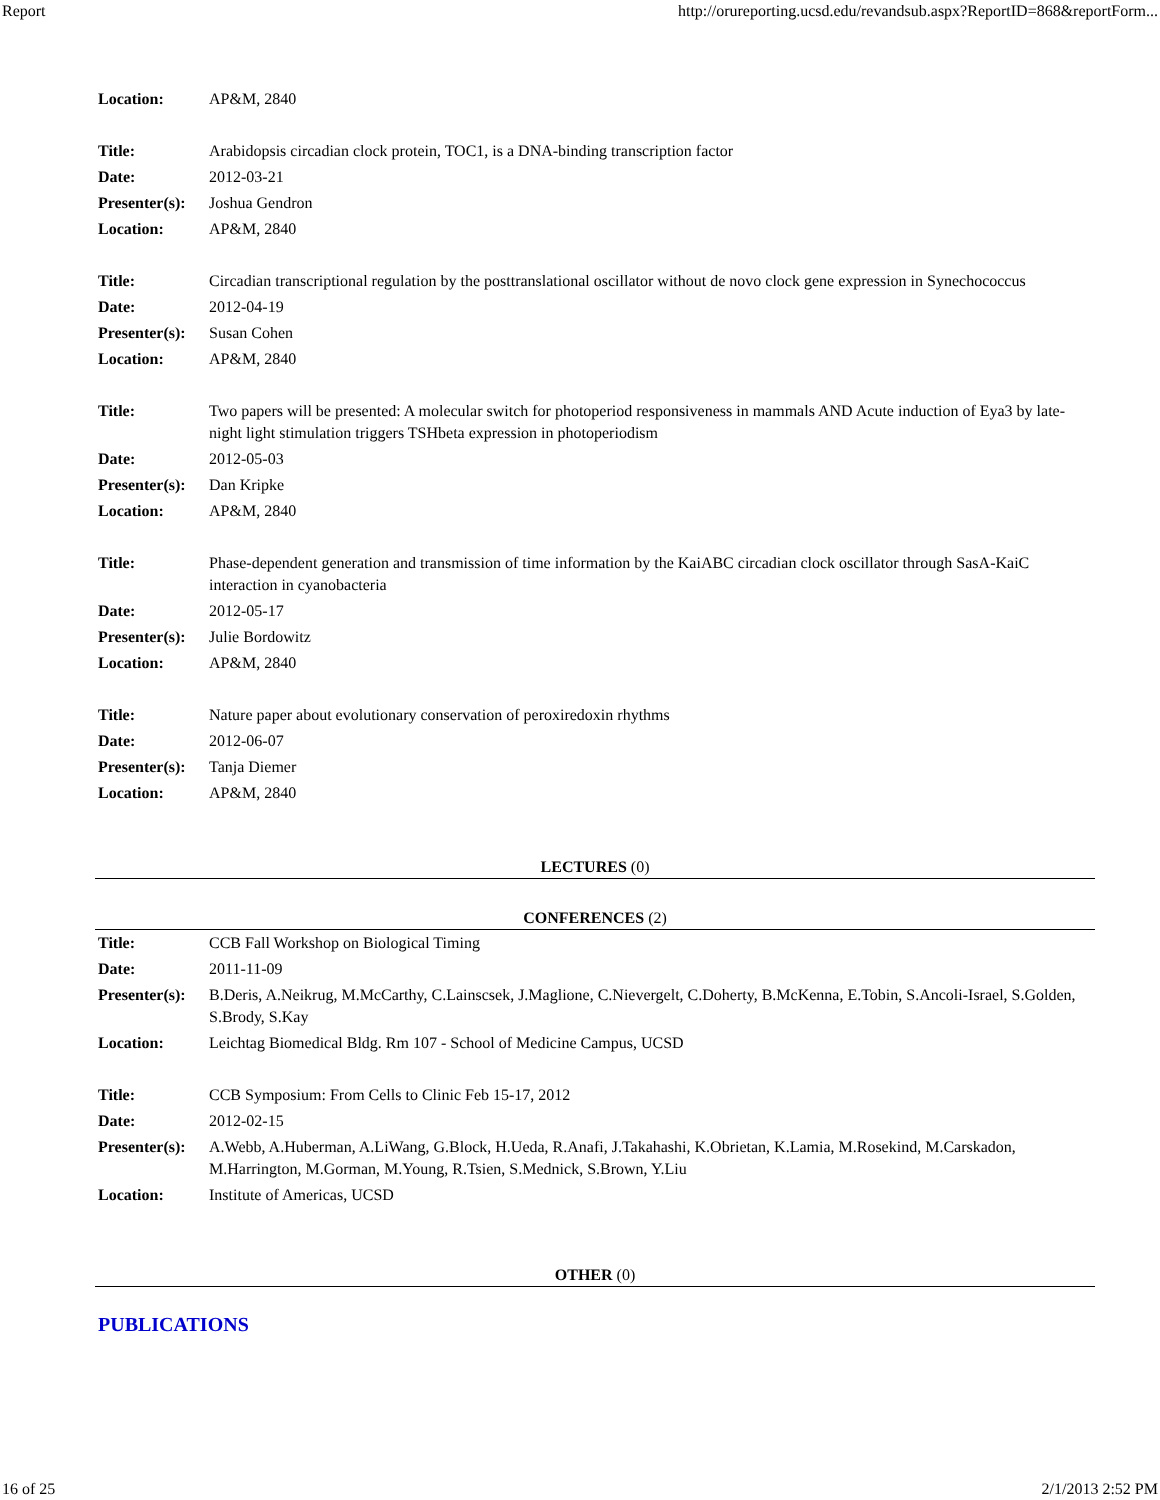Report http://orureporting.ucsd.edu/revandsub.aspx?ReportID=868&reportForm...
| Location: | AP&M, 2840 |
| Title: | Arabidopsis circadian clock protein, TOC1, is a DNA-binding transcription factor |
| Date: | 2012-03-21 |
| Presenter(s): | Joshua Gendron |
| Location: | AP&M, 2840 |
| Title: | Circadian transcriptional regulation by the posttranslational oscillator without de novo clock gene expression in Synechococcus |
| Date: | 2012-04-19 |
| Presenter(s): | Susan Cohen |
| Location: | AP&M, 2840 |
| Title: | Two papers will be presented: A molecular switch for photoperiod responsiveness in mammals AND Acute induction of Eya3 by late-night light stimulation triggers TSHbeta expression in photoperiodism |
| Date: | 2012-05-03 |
| Presenter(s): | Dan Kripke |
| Location: | AP&M, 2840 |
| Title: | Phase-dependent generation and transmission of time information by the KaiABC circadian clock oscillator through SasA-KaiC interaction in cyanobacteria |
| Date: | 2012-05-17 |
| Presenter(s): | Julie Bordowitz |
| Location: | AP&M, 2840 |
| Title: | Nature paper about evolutionary conservation of peroxiredoxin rhythms |
| Date: | 2012-06-07 |
| Presenter(s): | Tanja Diemer |
| Location: | AP&M, 2840 |
LECTURES (0)
CONFERENCES (2)
| Title: | CCB Fall Workshop on Biological Timing |
| Date: | 2011-11-09 |
| Presenter(s): | B.Deris, A.Neikrug, M.McCarthy, C.Lainscsek, J.Maglione, C.Nievergelt, C.Doherty, B.McKenna, E.Tobin, S.Ancoli-Israel, S.Golden, S.Brody, S.Kay |
| Location: | Leichtag Biomedical Bldg. Rm 107 - School of Medicine Campus, UCSD |
| Title: | CCB Symposium: From Cells to Clinic Feb 15-17, 2012 |
| Date: | 2012-02-15 |
| Presenter(s): | A.Webb, A.Huberman, A.LiWang, G.Block, H.Ueda, R.Anafi, J.Takahashi, K.Obrietan, K.Lamia, M.Rosekind, M.Carskadon, M.Harrington, M.Gorman, M.Young, R.Tsien, S.Mednick, S.Brown, Y.Liu |
| Location: | Institute of Americas, UCSD |
OTHER (0)
PUBLICATIONS
16 of 25 2/1/2013 2:52 PM